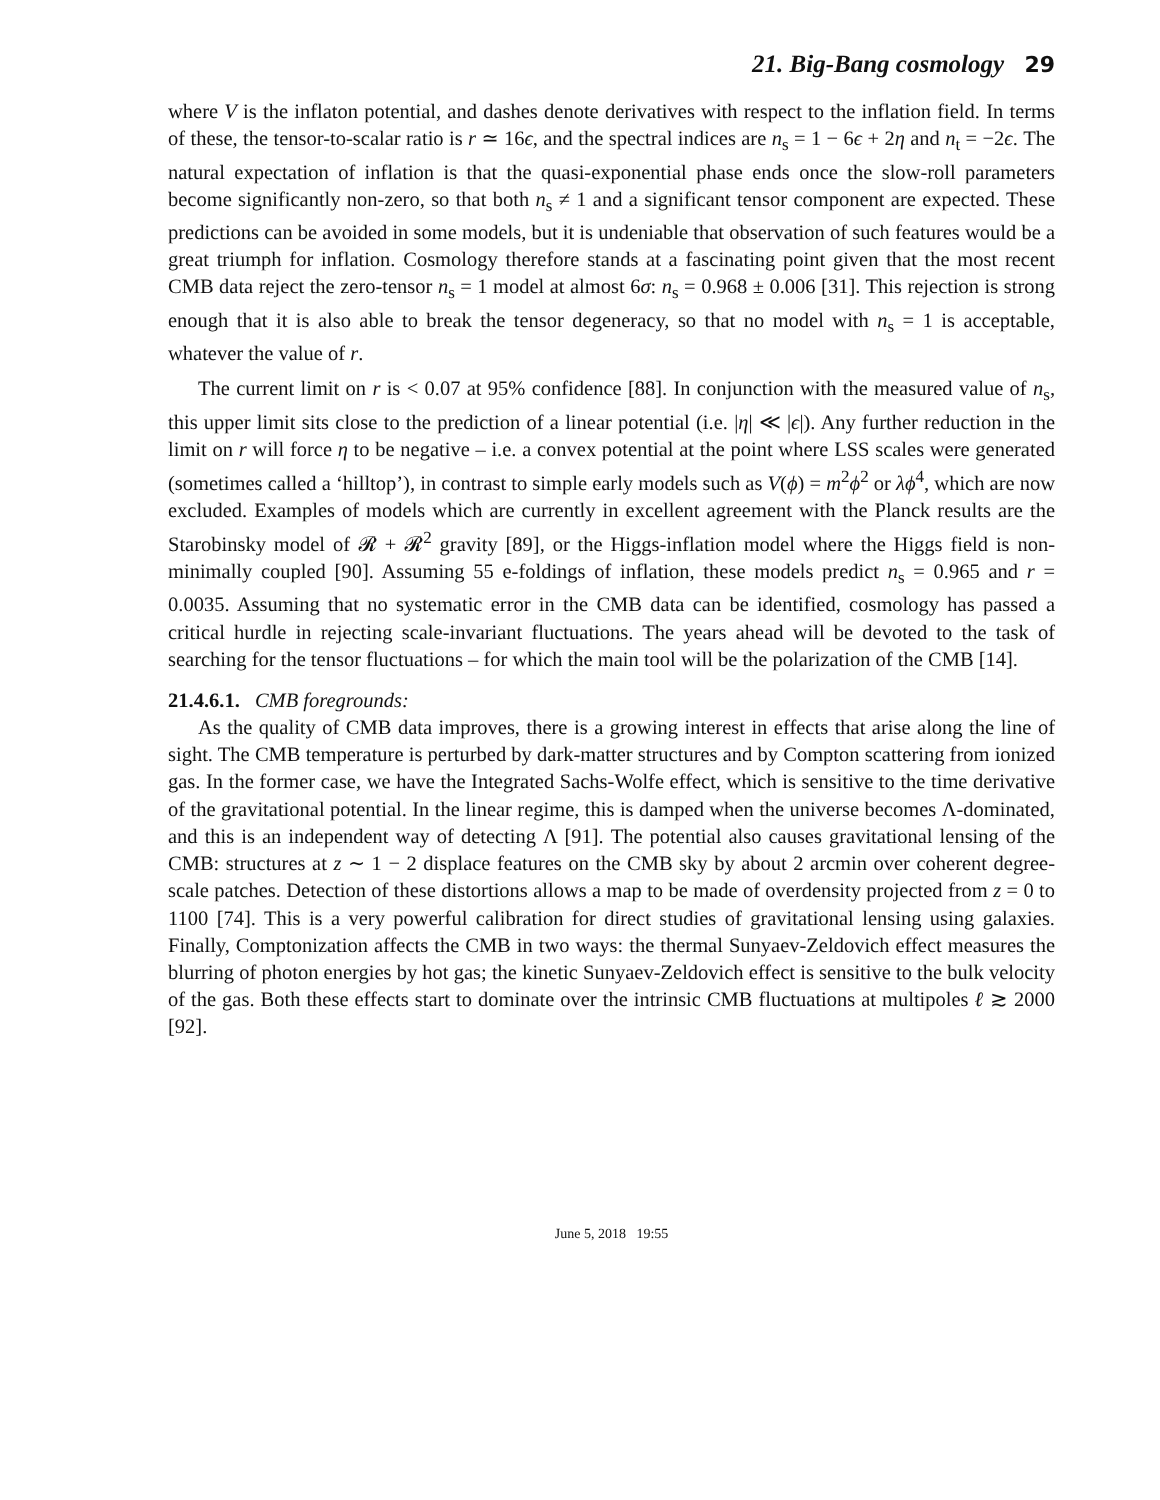21. Big-Bang cosmology 29
where V is the inflaton potential, and dashes denote derivatives with respect to the inflation field. In terms of these, the tensor-to-scalar ratio is r ≃ 16ϵ, and the spectral indices are n<sub>s</sub> = 1 − 6ϵ + 2η and n<sub>t</sub> = −2ϵ. The natural expectation of inflation is that the quasi-exponential phase ends once the slow-roll parameters become significantly non-zero, so that both n<sub>s</sub> ≠ 1 and a significant tensor component are expected. These predictions can be avoided in some models, but it is undeniable that observation of such features would be a great triumph for inflation. Cosmology therefore stands at a fascinating point given that the most recent CMB data reject the zero-tensor n<sub>s</sub> = 1 model at almost 6σ: n<sub>s</sub> = 0.968 ± 0.006 [31]. This rejection is strong enough that it is also able to break the tensor degeneracy, so that no model with n<sub>s</sub> = 1 is acceptable, whatever the value of r.
The current limit on r is < 0.07 at 95% confidence [88]. In conjunction with the measured value of n<sub>s</sub>, this upper limit sits close to the prediction of a linear potential (i.e. |η| ≪ |ϵ|). Any further reduction in the limit on r will force η to be negative – i.e. a convex potential at the point where LSS scales were generated (sometimes called a ‘hilltop’), in contrast to simple early models such as V(ϕ) = m<sup>2</sup>ϕ<sup>2</sup> or λϕ<sup>4</sup>, which are now excluded. Examples of models which are currently in excellent agreement with the Planck results are the Starobinsky model of 𝓡 + 𝓡<sup>2</sup> gravity [89], or the Higgs-inflation model where the Higgs field is non-minimally coupled [90]. Assuming 55 e-foldings of inflation, these models predict n<sub>s</sub> = 0.965 and r = 0.0035. Assuming that no systematic error in the CMB data can be identified, cosmology has passed a critical hurdle in rejecting scale-invariant fluctuations. The years ahead will be devoted to the task of searching for the tensor fluctuations – for which the main tool will be the polarization of the CMB [14].
21.4.6.1. CMB foregrounds:
As the quality of CMB data improves, there is a growing interest in effects that arise along the line of sight. The CMB temperature is perturbed by dark-matter structures and by Compton scattering from ionized gas. In the former case, we have the Integrated Sachs-Wolfe effect, which is sensitive to the time derivative of the gravitational potential. In the linear regime, this is damped when the universe becomes Λ-dominated, and this is an independent way of detecting Λ [91]. The potential also causes gravitational lensing of the CMB: structures at z ∼ 1 − 2 displace features on the CMB sky by about 2 arcmin over coherent degree-scale patches. Detection of these distortions allows a map to be made of overdensity projected from z = 0 to 1100 [74]. This is a very powerful calibration for direct studies of gravitational lensing using galaxies. Finally, Comptonization affects the CMB in two ways: the thermal Sunyaev-Zeldovich effect measures the blurring of photon energies by hot gas; the kinetic Sunyaev-Zeldovich effect is sensitive to the bulk velocity of the gas. Both these effects start to dominate over the intrinsic CMB fluctuations at multipoles ℓ ≳ 2000 [92].
June 5, 2018 19:55